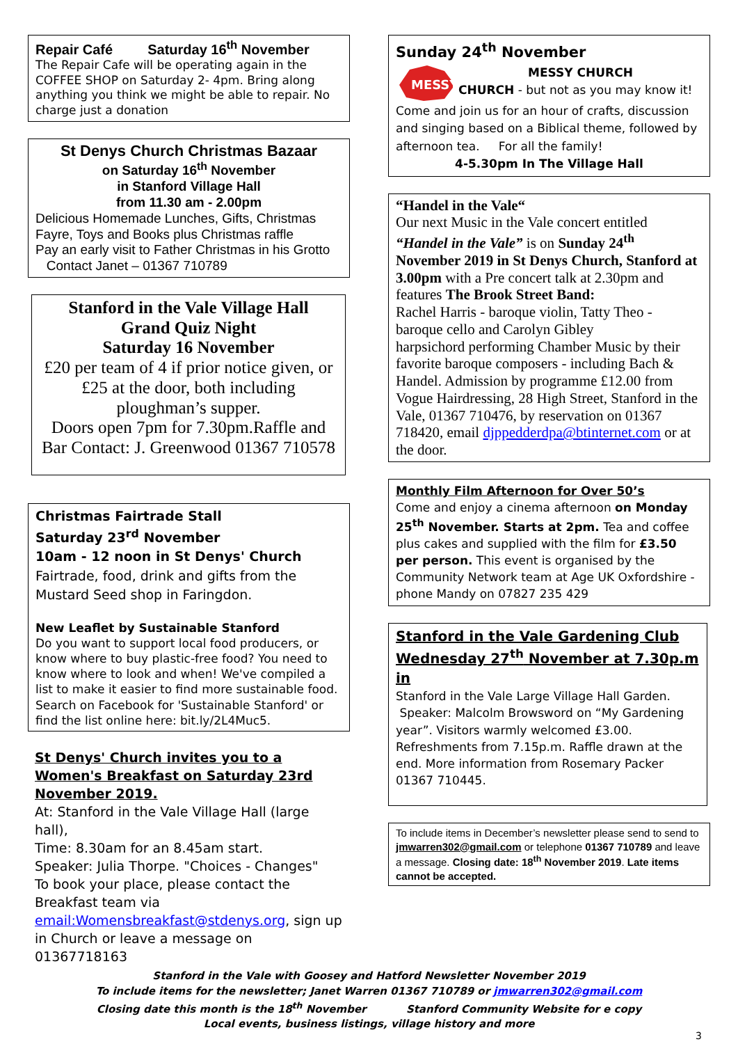Repair Café Saturday 16<sup>th</sup> November
The Repair Cafe will be operating again in the COFFEE SHOP on Saturday 2- 4pm. Bring along anything you think we might be able to repair. No charge just a donation
St Denys Church Christmas Bazaar
on Saturday 16<sup>th</sup> November
in Stanford Village Hall
from 11.30 am - 2.00pm
Delicious Homemade Lunches, Gifts, Christmas Fayre, Toys and Books plus Christmas raffle
Pay an early visit to Father Christmas in his Grotto
Contact Janet – 01367 710789
Stanford in the Vale Village Hall
Grand Quiz Night
Saturday 16 November
£20 per team of 4 if prior notice given, or £25 at the door, both including ploughman’s supper.
Doors open 7pm for 7.30pm.Raffle and Bar Contact: J. Greenwood 01367 710578
Christmas Fairtrade Stall
Saturday 23<sup>rd</sup> November
10am - 12 noon in St Denys' Church
Fairtrade, food, drink and gifts from the Mustard Seed shop in Faringdon.
New Leaflet by Sustainable Stanford
Do you want to support local food producers, or know where to buy plastic-free food? You need to know where to look and when! We've compiled a list to make it easier to find more sustainable food. Search on Facebook for 'Sustainable Stanford' or find the list online here: bit.ly/2L4Muc5.
St Denys' Church invites you to a Women's Breakfast on Saturday 23rd November 2019.
At: Stanford in the Vale Village Hall (large hall),
Time: 8.30am for an 8.45am start.
Speaker: Julia Thorpe. "Choices - Changes"
To book your place, please contact the Breakfast team via email:Womensbreakfast@stdenys.org, sign up in Church or leave a message on 01367718163
Sunday 24<sup>th</sup> November
MESSY
MESSY CHURCH
CHURCH - but not as you may know it!
Come and join us for an hour of crafts, discussion and singing based on a Biblical theme, followed by afternoon tea. For all the family!
4-5.30pm In The Village Hall
“Handel in the Vale“
Our next Music in the Vale concert entitled “Handel in the Vale” is on Sunday 24<sup>th</sup> November 2019 in St Denys Church, Stanford at 3.00pm with a Pre concert talk at 2.30pm and features The Brook Street Band:
Rachel Harris - baroque violin, Tatty Theo - baroque cello and Carolyn Gibley
harpsichord performing Chamber Music by their favorite baroque composers - including Bach & Handel. Admission by programme £12.00 from Vogue Hairdressing, 28 High Street, Stanford in the Vale, 01367 710476, by reservation on 01367 718420, email djppedderdpa@btinternet.com or at the door.
Monthly Film Afternoon for Over 50’s
Come and enjoy a cinema afternoon on Monday 25<sup>th</sup> November. Starts at 2pm. Tea and coffee plus cakes and supplied with the film for £3.50 per person. This event is organised by the Community Network team at Age UK Oxfordshire -phone Mandy on 07827 235 429
Stanford in the Vale Gardening Club Wednesday 27<sup>th</sup> November at 7.30p.m in
Stanford in the Vale Large Village Hall Garden.
Speaker: Malcolm Browsword on “My Gardening year”. Visitors warmly welcomed £3.00. Refreshments from 7.15p.m. Raffle drawn at the end. More information from Rosemary Packer 01367 710445.
To include items in December’s newsletter please send to send to jmwarren302@gmail.com or telephone 01367 710789 and leave a message. Closing date: 18<sup>th</sup> November 2019. Late items cannot be accepted.
Stanford in the Vale with Goosey and Hatford Newsletter November 2019
To include items for the newsletter; Janet Warren 01367 710789 or jmwarren302@gmail.com
Closing date this month is the 18<sup>th</sup> November Stanford Community Website for e copy
Local events, business listings, village history and more
3